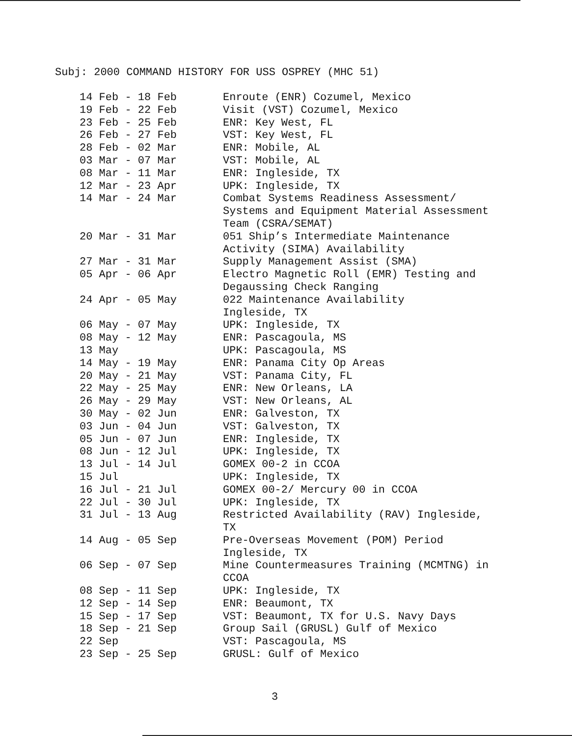Subj: 2000 COMMAND HISTORY FOR USS OSPREY (MHC 51)
| 14 Feb - 18 Feb | Enroute (ENR) Cozumel, Mexico |
| 19 Feb - 22 Feb | Visit (VST) Cozumel, Mexico |
| 23 Feb - 25 Feb | ENR: Key West, FL |
| 26 Feb - 27 Feb | VST: Key West, FL |
| 28 Feb - 02 Mar | ENR: Mobile, AL |
| 03 Mar - 07 Mar | VST: Mobile, AL |
| 08 Mar - 11 Mar | ENR: Ingleside, TX |
| 12 Mar - 23 Apr | UPK: Ingleside, TX |
| 14 Mar - 24 Mar | Combat Systems Readiness Assessment/ Systems and Equipment Material Assessment Team (CSRA/SEMAT) |
| 20 Mar - 31 Mar | 051 Ship’s Intermediate Maintenance Activity (SIMA) Availability |
| 27 Mar - 31 Mar | Supply Management Assist (SMA) |
| 05 Apr - 06 Apr | Electro Magnetic Roll (EMR) Testing and Degaussing Check Ranging |
| 24 Apr - 05 May | 022 Maintenance Availability Ingleside, TX |
| 06 May - 07 May | UPK: Ingleside, TX |
| 08 May - 12 May | ENR: Pascagoula, MS |
| 13 May | UPK: Pascagoula, MS |
| 14 May - 19 May | ENR: Panama City Op Areas |
| 20 May - 21 May | VST: Panama City, FL |
| 22 May - 25 May | ENR: New Orleans, LA |
| 26 May - 29 May | VST: New Orleans, AL |
| 30 May - 02 Jun | ENR: Galveston, TX |
| 03 Jun - 04 Jun | VST: Galveston, TX |
| 05 Jun - 07 Jun | ENR: Ingleside, TX |
| 08 Jun - 12 Jul | UPK: Ingleside, TX |
| 13 Jul - 14 Jul | GOMEX 00-2 in CCOA |
| 15 Jul | UPK: Ingleside, TX |
| 16 Jul - 21 Jul | GOMEX 00-2/ Mercury 00 in CCOA |
| 22 Jul - 30 Jul | UPK: Ingleside, TX |
| 31 Jul - 13 Aug | Restricted Availability (RAV) Ingleside, TX |
| 14 Aug - 05 Sep | Pre-Overseas Movement (POM) Period Ingleside, TX |
| 06 Sep - 07 Sep | Mine Countermeasures Training (MCMTNG) in CCOA |
| 08 Sep - 11 Sep | UPK: Ingleside, TX |
| 12 Sep - 14 Sep | ENR: Beaumont, TX |
| 15 Sep - 17 Sep | VST: Beaumont, TX for U.S. Navy Days |
| 18 Sep - 21 Sep | Group Sail (GRUSL) Gulf of Mexico |
| 22 Sep | VST: Pascagoula, MS |
| 23 Sep - 25 Sep | GRUSL: Gulf of Mexico |
3